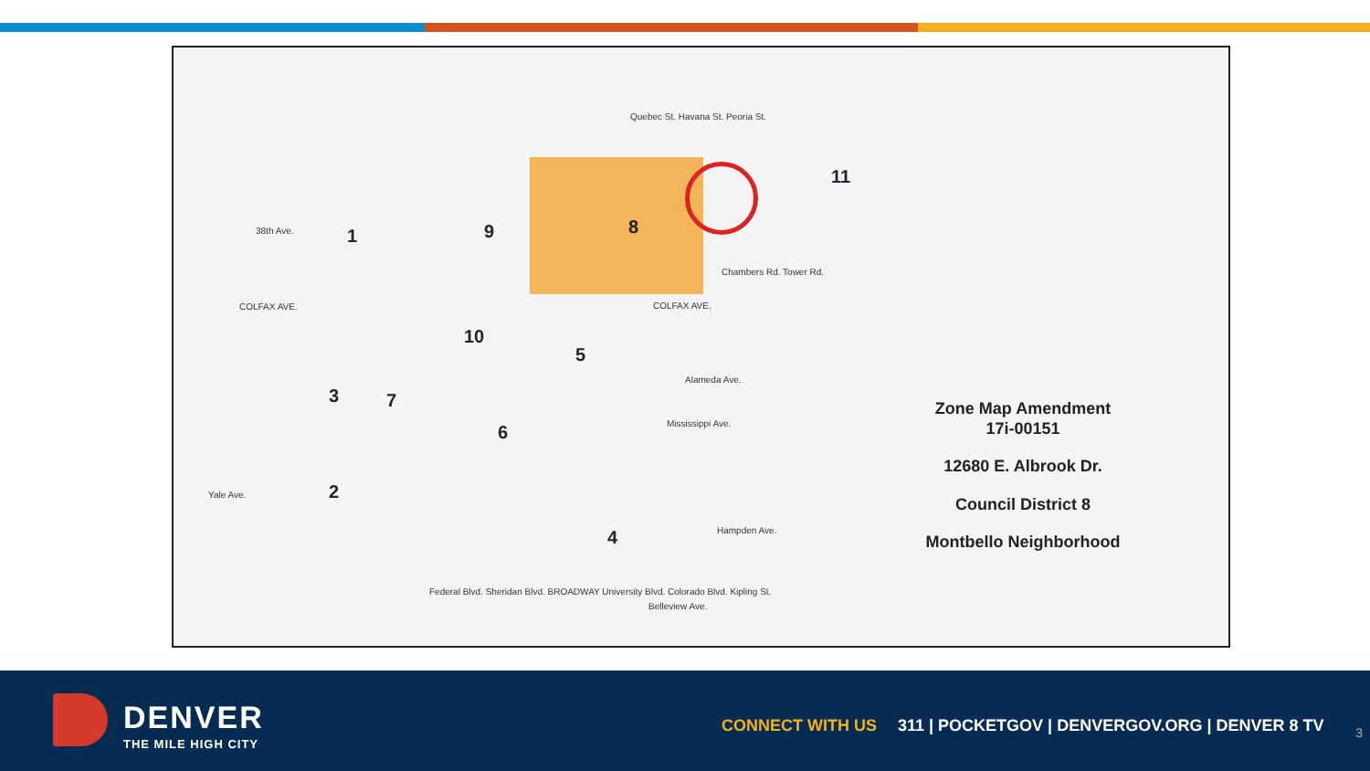1
2
3
4
5
6
7
8
9
10
11
38th Ave.
COLFAX AVE. COLFAX AVE.
Alameda Ave.
Mississippi Ave.
Yale Ave.
Hampden Ave.
Belleview Ave.
Quebec St. Havana St. Peoria St.
Chambers Rd. Tower Rd.
Federal Blvd. Sheridan Blvd. BROADWAY University Blvd. Colorado Blvd. Kipling St.
Zone Map Amendment
17i-00151
12680 E. Albrook Dr.
Council District 8
Montbello Neighborhood
DENVER
THE MILE HIGH CITY
CONNECT WITH US 311 | POCKETGOV | DENVERGOV.ORG | DENVER 8 TV
3